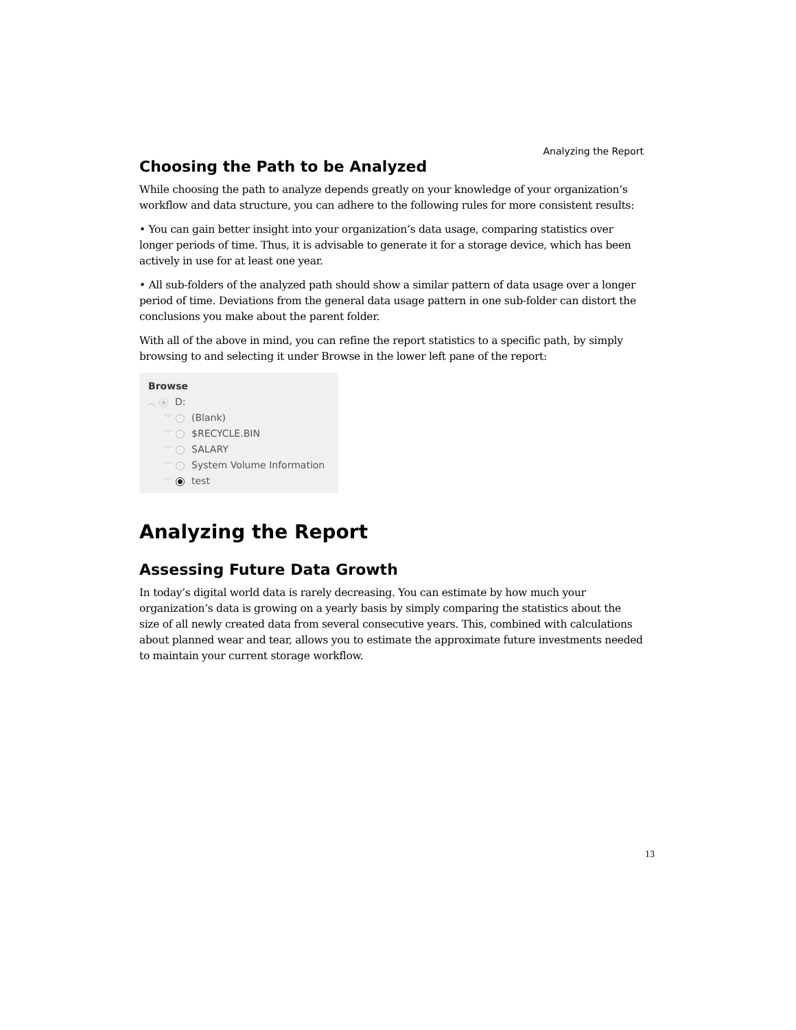Analyzing the Report
Choosing the Path to be Analyzed
While choosing the path to analyze depends greatly on your knowledge of your organization’s workflow and data structure, you can adhere to the following rules for more consistent results:
• You can gain better insight into your organization’s data usage, comparing statistics over longer periods of time. Thus, it is advisable to generate it for a storage device, which has been actively in use for at least one year.
• All sub-folders of the analyzed path should show a similar pattern of data usage over a longer period of time. Deviations from the general data usage pattern in one sub-folder can distort the conclusions you make about the parent folder.
With all of the above in mind, you can refine the report statistics to a specific path, by simply browsing to and selecting it under Browse in the lower left pane of the report:
Browse
︿ D:
﹀ (Blank)
﹀ $RECYCLE.BIN
﹀ SALARY
﹀ System Volume Information
﹀ test
Analyzing the Report
Assessing Future Data Growth
In today’s digital world data is rarely decreasing. You can estimate by how much your organization’s data is growing on a yearly basis by simply comparing the statistics about the size of all newly created data from several consecutive years. This, combined with calculations about planned wear and tear, allows you to estimate the approximate future investments needed to maintain your current storage workflow.
13